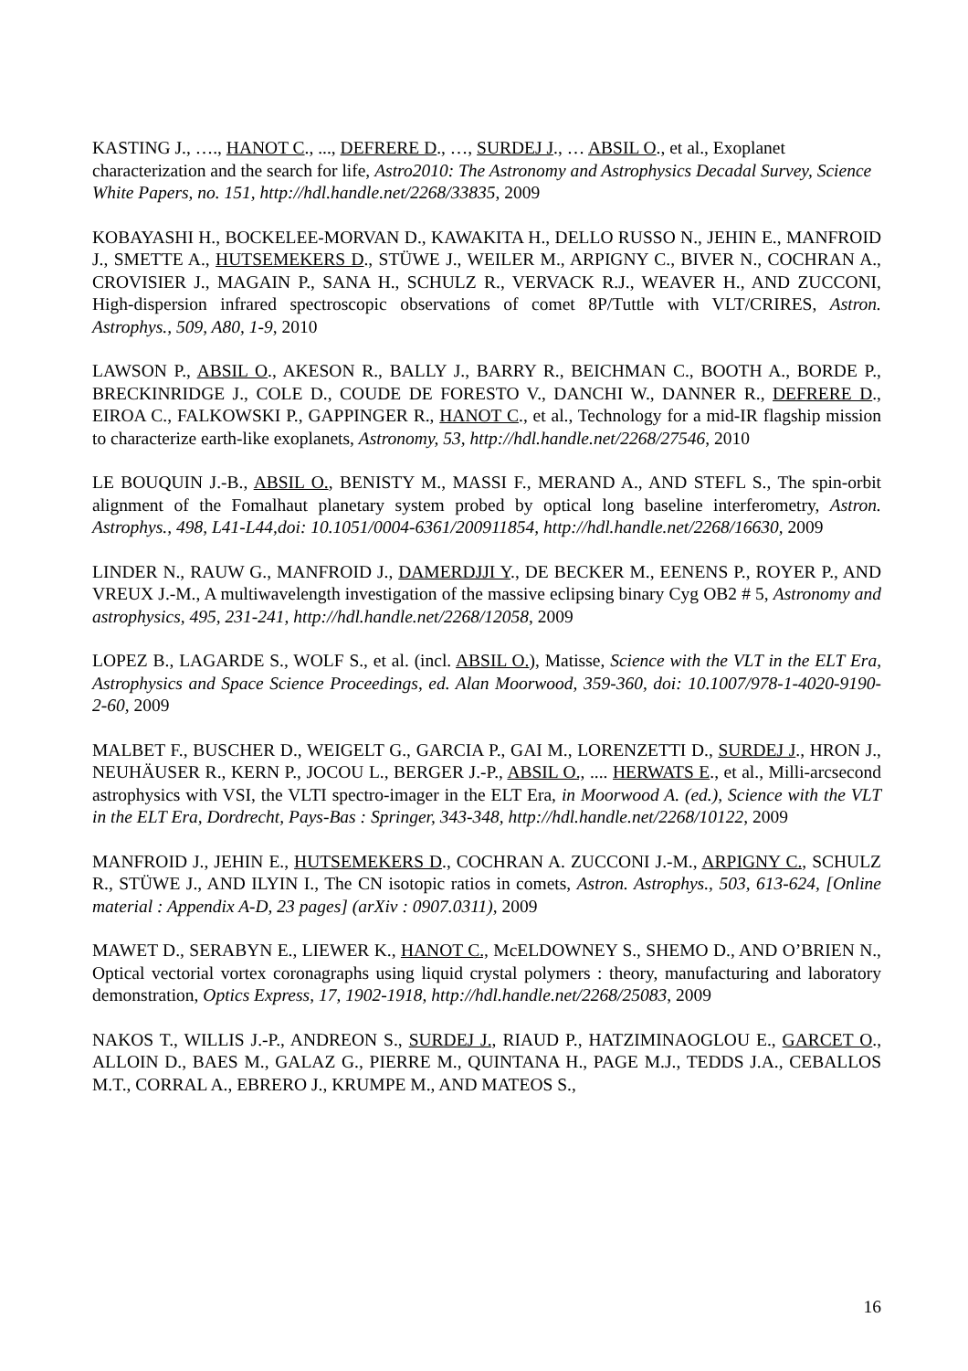KASTING J., …., HANOT C., ..., DEFRERE D., …, SURDEJ J., … ABSIL O., et al., Exoplanet characterization and the search for life, Astro2010: The Astronomy and Astrophysics Decadal Survey, Science White Papers, no. 151, http://hdl.handle.net/2268/33835, 2009
KOBAYASHI H., BOCKELEE-MORVAN D., KAWAKITA H., DELLO RUSSO N., JEHIN E., MANFROID J., SMETTE A., HUTSEMEKERS D., STÜWE J., WEILER M., ARPIGNY C., BIVER N., COCHRAN A., CROVISIER J., MAGAIN P., SANA H., SCHULZ R., VERVACK R.J., WEAVER H., AND ZUCCONI, High-dispersion infrared spectroscopic observations of comet 8P/Tuttle with VLT/CRIRES, Astron. Astrophys., 509, A80, 1-9, 2010
LAWSON P., ABSIL O., AKESON R., BALLY J., BARRY R., BEICHMAN C., BOOTH A., BORDE P., BRECKINRIDGE J., COLE D., COUDE DE FORESTO V., DANCHI W., DANNER R., DEFRERE D., EIROA C., FALKOWSKI P., GAPPINGER R., HANOT C., et al., Technology for a mid-IR flagship mission to characterize earth-like exoplanets, Astronomy, 53, http://hdl.handle.net/2268/27546, 2010
LE BOUQUIN J.-B., ABSIL O., BENISTY M., MASSI F., MERAND A., AND STEFL S., The spin-orbit alignment of the Fomalhaut planetary system probed by optical long baseline interferometry, Astron. Astrophys., 498, L41-L44,doi: 10.1051/0004-6361/200911854, http://hdl.handle.net/2268/16630, 2009
LINDER N., RAUW G., MANFROID J., DAMERDJJI Y., DE BECKER M., EENENS P., ROYER P., AND VREUX J.-M., A multiwavelength investigation of the massive eclipsing binary Cyg OB2 # 5, Astronomy and astrophysics, 495, 231-241, http://hdl.handle.net/2268/12058, 2009
LOPEZ B., LAGARDE S., WOLF S., et al. (incl. ABSIL O.), Matisse, Science with the VLT in the ELT Era, Astrophysics and Space Science Proceedings, ed. Alan Moorwood, 359-360, doi: 10.1007/978-1-4020-9190-2-60, 2009
MALBET F., BUSCHER D., WEIGELT G., GARCIA P., GAI M., LORENZETTI D., SURDEJ J., HRON J., NEUHÄUSER R., KERN P., JOCOU L., BERGER J.-P., ABSIL O., .... HERWATS E., et al., Milli-arcsecond astrophysics with VSI, the VLTI spectro-imager in the ELT Era, in Moorwood A. (ed.), Science with the VLT in the ELT Era, Dordrecht, Pays-Bas : Springer, 343-348, http://hdl.handle.net/2268/10122, 2009
MANFROID J., JEHIN E., HUTSEMEKERS D., COCHRAN A. ZUCCONI J.-M., ARPIGNY C., SCHULZ R., STÜWE J., AND ILYIN I., The CN isotopic ratios in comets, Astron. Astrophys., 503, 613-624, [Online material : Appendix A-D, 23 pages] (arXiv : 0907.0311), 2009
MAWET D., SERABYN E., LIEWER K., HANOT C., McELDOWNEY S., SHEMO D., AND O’BRIEN N., Optical vectorial vortex coronagraphs using liquid crystal polymers : theory, manufacturing and laboratory demonstration, Optics Express, 17, 1902-1918, http://hdl.handle.net/2268/25083, 2009
NAKOS T., WILLIS J.-P., ANDREON S., SURDEJ J., RIAUD P., HATZIMINAOGLOU E., GARCET O., ALLOIN D., BAES M., GALAZ G., PIERRE M., QUINTANA H., PAGE M.J., TEDDS J.A., CEBALLOS M.T., CORRAL A., EBRERO J., KRUMPE M., AND MATEOS S.,
16